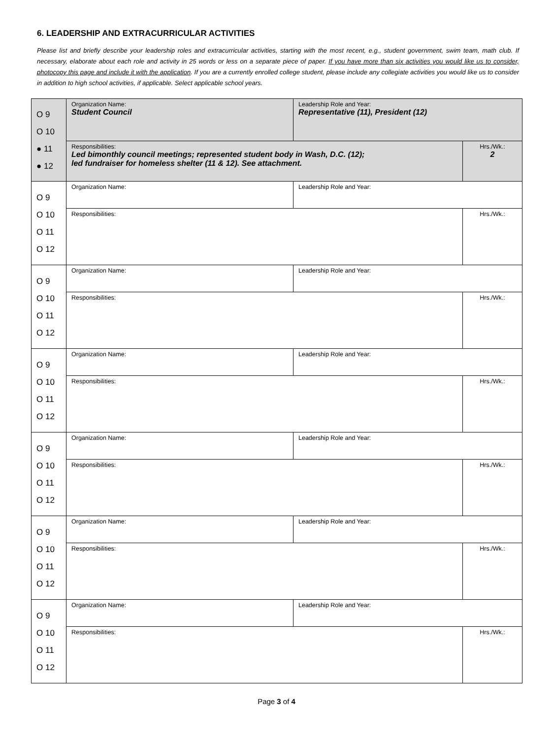6. LEADERSHIP AND EXTRACURRICULAR ACTIVITIES
Please list and briefly describe your leadership roles and extracurricular activities, starting with the most recent, e.g., student government, swim team, math club. If necessary, elaborate about each role and activity in 25 words or less on a separate piece of paper. If you have more than six activities you would like us to consider, photocopy this page and include it with the application. If you are a currently enrolled college student, please include any collegiate activities you would like us to consider in addition to high school activities, if applicable. Select applicable school years.
| O 9 O 10 ● 11 ● 12 | Organization Name: Student Council | Leadership Role and Year: Representative (11), President (12) | |
| | Responsibilities: Led bimonthly council meetings; represented student body in Wash, D.C. (12); led fundraiser for homeless shelter (11 & 12). See attachment. | | Hrs./Wk.: 2 |
| O 9 O 10 O 11 O 12 | Organization Name: | Leadership Role and Year: | |
| | Responsibilities: | | Hrs./Wk.: |
| O 9 O 10 O 11 O 12 | Organization Name: | Leadership Role and Year: | |
| | Responsibilities: | | Hrs./Wk.: |
| O 9 O 10 O 11 O 12 | Organization Name: | Leadership Role and Year: | |
| | Responsibilities: | | Hrs./Wk.: |
| O 9 O 10 O 11 O 12 | Organization Name: | Leadership Role and Year: | |
| | Responsibilities: | | Hrs./Wk.: |
| O 9 O 10 O 11 O 12 | Organization Name: | Leadership Role and Year: | |
| | Responsibilities: | | Hrs./Wk.: |
| O 9 O 10 O 11 O 12 | Organization Name: | Leadership Role and Year: | |
| | Responsibilities: | | Hrs./Wk.: |
Page 3 of 4